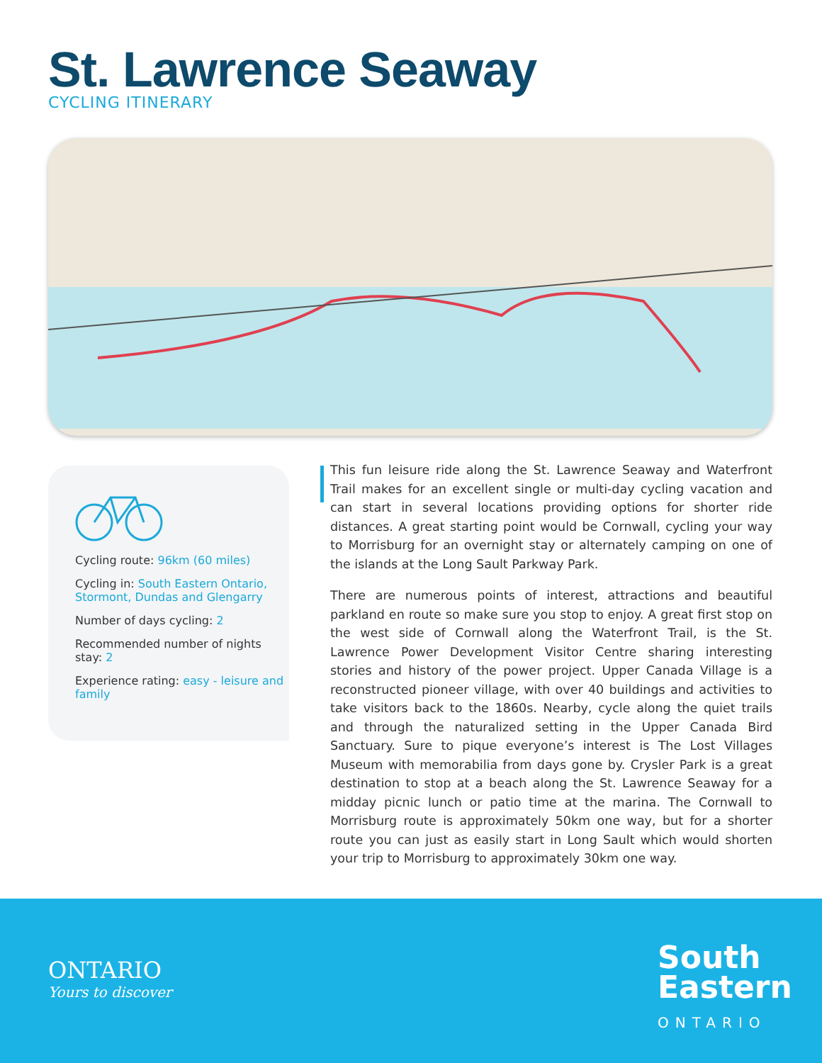St. Lawrence Seaway
CYCLING ITINERARY
Cycling route: 96km (60 miles)
Cycling in: South Eastern Ontario, Stormont, Dundas and Glengarry
Number of days cycling: 2
Recommended number of nights stay: 2
Experience rating: easy - leisure and family
This fun leisure ride along the St. Lawrence Seaway and Waterfront Trail makes for an excellent single or multi-day cycling vacation and can start in several locations providing options for shorter ride distances. A great starting point would be Cornwall, cycling your way to Morrisburg for an overnight stay or alternately camping on one of the islands at the Long Sault Parkway Park.
There are numerous points of interest, attractions and beautiful parkland en route so make sure you stop to enjoy. A great first stop on the west side of Cornwall along the Waterfront Trail, is the St. Lawrence Power Development Visitor Centre sharing interesting stories and history of the power project. Upper Canada Village is a reconstructed pioneer village, with over 40 buildings and activities to take visitors back to the 1860s. Nearby, cycle along the quiet trails and through the naturalized setting in the Upper Canada Bird Sanctuary. Sure to pique everyone’s interest is The Lost Villages Museum with memorabilia from days gone by. Crysler Park is a great destination to stop at a beach along the St. Lawrence Seaway for a midday picnic lunch or patio time at the marina. The Cornwall to Morrisburg route is approximately 50km one way, but for a shorter route you can just as easily start in Long Sault which would shorten your trip to Morrisburg to approximately 30km one way.
ONTARIO
Yours to discover
South
Eastern
ONTARIO